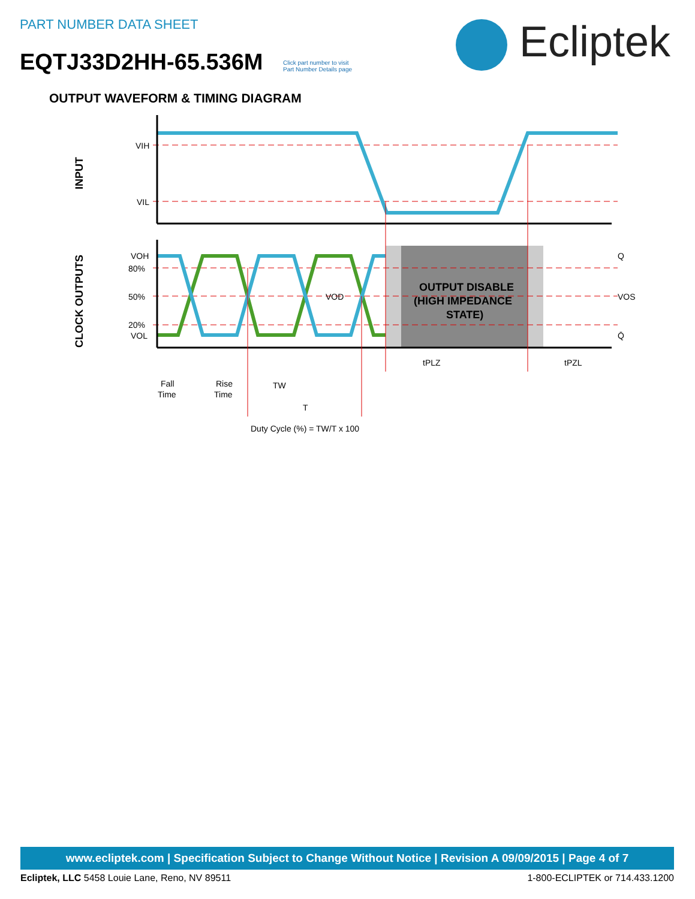PART NUMBER DATA SHEET
EQTJ33D2HH-65.536M
Click part number to visit
Part Number Details page
Ecliptek
OUTPUT WAVEFORM & TIMING DIAGRAM
VIH
VIL
VOH
80%
50%
20%
VOL
Q
VOS
Q̄
VOD
OUTPUT DISABLE
(HIGH IMPEDANCE
STATE)
tPLZ
tPZL
Fall
Time
Rise
Time
TW
T
Duty Cycle (%) = TW/T x 100
INPUT
CLOCK OUTPUTS
www.ecliptek.com | Specification Subject to Change Without Notice | Revision A 09/09/2015 | Page 4 of 7
Ecliptek, LLC 5458 Louie Lane, Reno, NV 89511 1-800-ECLIPTEK or 714.433.1200